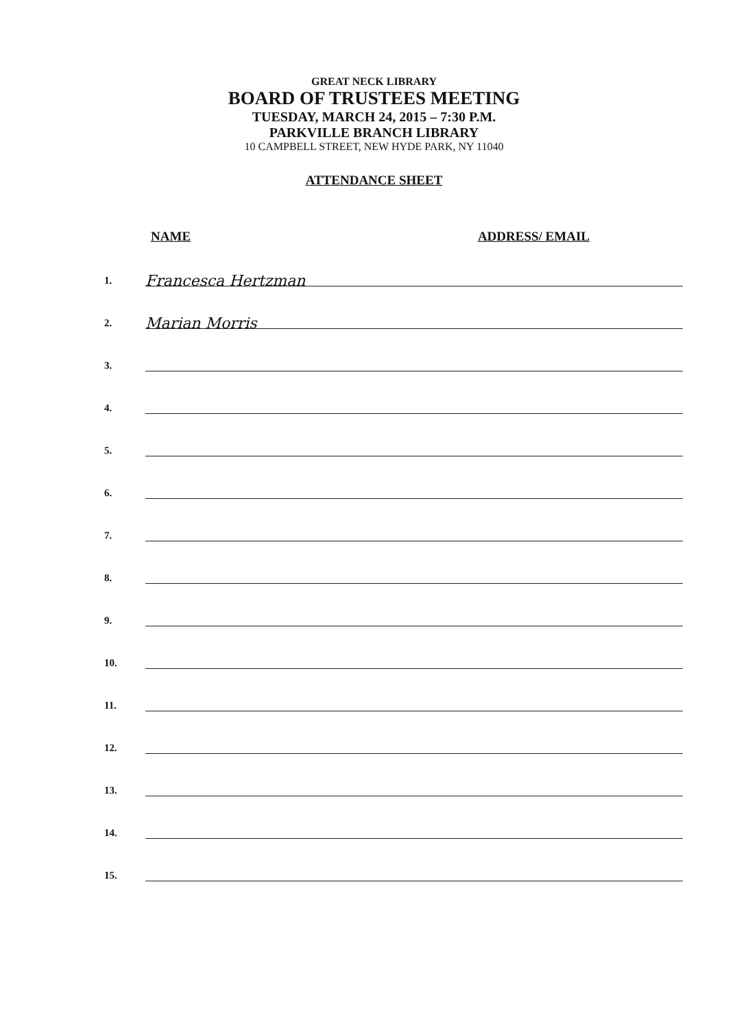GREAT NECK LIBRARY
BOARD OF TRUSTEES MEETING
TUESDAY, MARCH 24, 2015 – 7:30 P.M.
PARKVILLE BRANCH LIBRARY
10 CAMPBELL STREET, NEW HYDE PARK, NY 11040
ATTENDANCE SHEET
NAME ADDRESS/ EMAIL
1.
Francesca Hertzman
2.
Marian Morris
3.
4.
5.
6.
7.
8.
9.
10.
11.
12.
13.
14.
15.